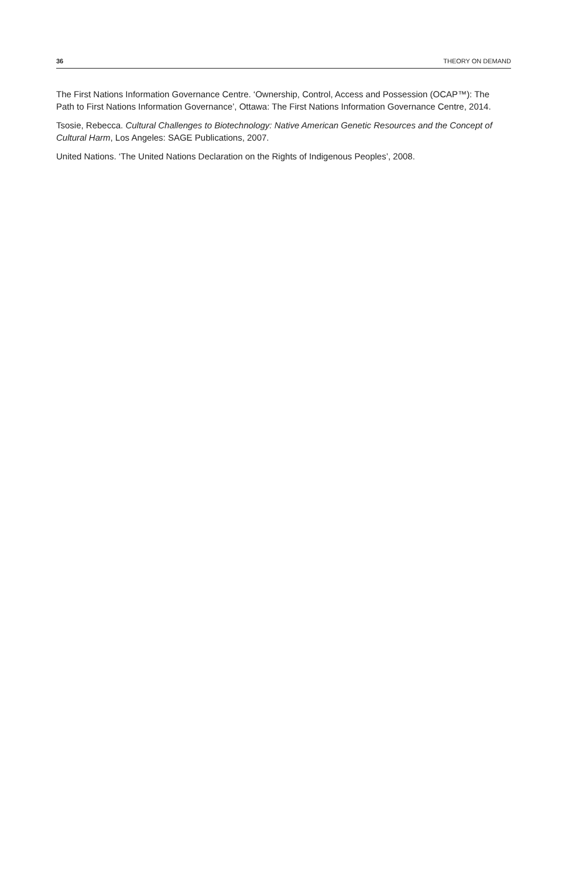36 THEORY ON DEMAND
The First Nations Information Governance Centre. ‘Ownership, Control, Access and Possession (OCAP™): The Path to First Nations Information Governance’, Ottawa: The First Nations Information Governance Centre, 2014.
Tsosie, Rebecca. Cultural Challenges to Biotechnology: Native American Genetic Resources and the Concept of Cultural Harm, Los Angeles: SAGE Publications, 2007.
United Nations. ‘The United Nations Declaration on the Rights of Indigenous Peoples’, 2008.